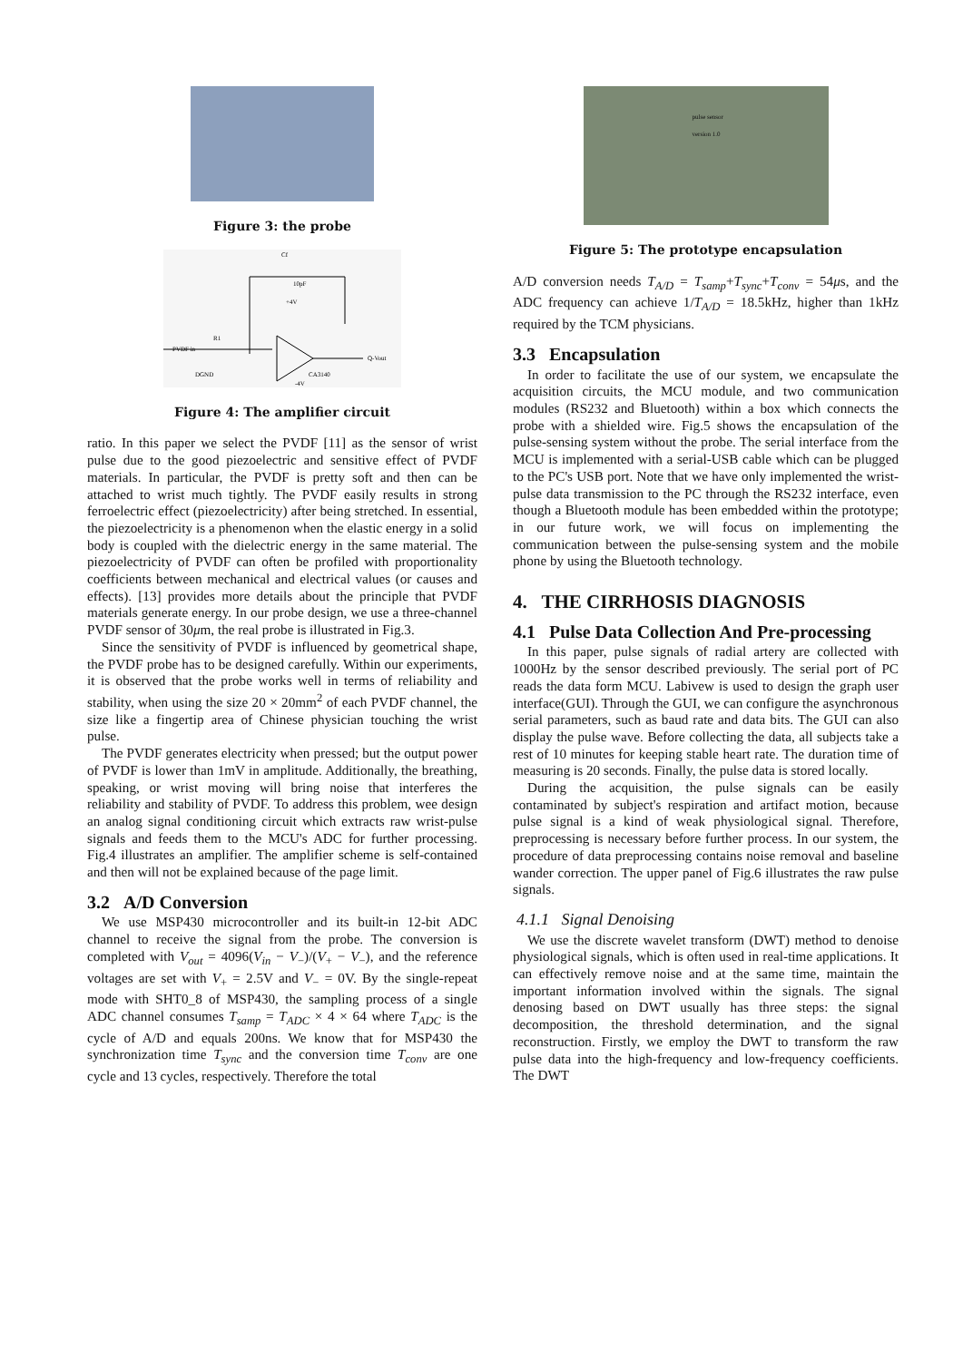Figure 3: the probe
Cf
10pF
+4V
PVDF in
R1
Q-Vout
DGND
CA3140
-4V
Figure 4: The amplifier circuit
ratio. In this paper we select the PVDF [11] as the sensor of wrist pulse due to the good piezoelectric and sensitive effect of PVDF materials. In particular, the PVDF is pretty soft and then can be attached to wrist much tightly. The PVDF easily results in strong ferroelectric effect (piezoelectricity) after being stretched. In essential, the piezoelectricity is a phenomenon when the elastic energy in a solid body is coupled with the dielectric energy in the same material. The piezoelectricity of PVDF can often be profiled with proportionality coefficients between mechanical and electrical values (or causes and effects). [13] provides more details about the principle that PVDF materials generate energy. In our probe design, we use a three-channel PVDF sensor of 30μm, the real probe is illustrated in Fig.3.
Since the sensitivity of PVDF is influenced by geometrical shape, the PVDF probe has to be designed carefully. Within our experiments, it is observed that the probe works well in terms of reliability and stability, when using the size 20 × 20mm<sup>2</sup> of each PVDF channel, the size like a fingertip area of Chinese physician touching the wrist pulse.
The PVDF generates electricity when pressed; but the output power of PVDF is lower than 1mV in amplitude. Additionally, the breathing, speaking, or wrist moving will bring noise that interferes the reliability and stability of PVDF. To address this problem, wee design an analog signal conditioning circuit which extracts raw wrist-pulse signals and feeds them to the MCU's ADC for further processing. Fig.4 illustrates an amplifier. The amplifier scheme is self-contained and then will not be explained because of the page limit.
3.2 A/D Conversion
We use MSP430 microcontroller and its built-in 12-bit ADC channel to receive the signal from the probe. The conversion is completed with V<sub>out</sub> = 4096(V<sub>in</sub> − V<sub>−</sub>)/(V<sub>+</sub> − V<sub>−</sub>), and the reference voltages are set with V<sub>+</sub> = 2.5V and V<sub>−</sub> = 0V. By the single-repeat mode with SHT0_8 of MSP430, the sampling process of a single ADC channel consumes T<sub>samp</sub> = T<sub>ADC</sub> × 4 × 64 where T<sub>ADC</sub> is the cycle of A/D and equals 200ns. We know that for MSP430 the synchronization time T<sub>sync</sub> and the conversion time T<sub>conv</sub> are one cycle and 13 cycles, respectively. Therefore the total
pulse sensor
version 1.0
Figure 5: The prototype encapsulation
A/D conversion needs T<sub>A/D</sub> = T<sub>samp</sub>+T<sub>sync</sub>+T<sub>conv</sub> = 54μs, and the ADC frequency can achieve 1/T<sub>A/D</sub> = 18.5kHz, higher than 1kHz required by the TCM physicians.
3.3 Encapsulation
In order to facilitate the use of our system, we encapsulate the acquisition circuits, the MCU module, and two communication modules (RS232 and Bluetooth) within a box which connects the probe with a shielded wire. Fig.5 shows the encapsulation of the pulse-sensing system without the probe. The serial interface from the MCU is implemented with a serial-USB cable which can be plugged to the PC's USB port. Note that we have only implemented the wrist-pulse data transmission to the PC through the RS232 interface, even though a Bluetooth module has been embedded within the prototype; in our future work, we will focus on implementing the communication between the pulse-sensing system and the mobile phone by using the Bluetooth technology.
4. THE CIRRHOSIS DIAGNOSIS
4.1 Pulse Data Collection And Pre-processing
In this paper, pulse signals of radial artery are collected with 1000Hz by the sensor described previously. The serial port of PC reads the data form MCU. Labivew is used to design the graph user interface(GUI). Through the GUI, we can configure the asynchronous serial parameters, such as baud rate and data bits. The GUI can also display the pulse wave. Before collecting the data, all subjects take a rest of 10 minutes for keeping stable heart rate. The duration time of measuring is 20 seconds. Finally, the pulse data is stored locally.
During the acquisition, the pulse signals can be easily contaminated by subject's respiration and artifact motion, because pulse signal is a kind of weak physiological signal. Therefore, preprocessing is necessary before further process. In our system, the procedure of data preprocessing contains noise removal and baseline wander correction. The upper panel of Fig.6 illustrates the raw pulse signals.
4.1.1 Signal Denoising
We use the discrete wavelet transform (DWT) method to denoise physiological signals, which is often used in real-time applications. It can effectively remove noise and at the same time, maintain the important information involved within the signals. The signal denosing based on DWT usually has three steps: the signal decomposition, the threshold determination, and the signal reconstruction. Firstly, we employ the DWT to transform the raw pulse data into the high-frequency and low-frequency coefficients. The DWT